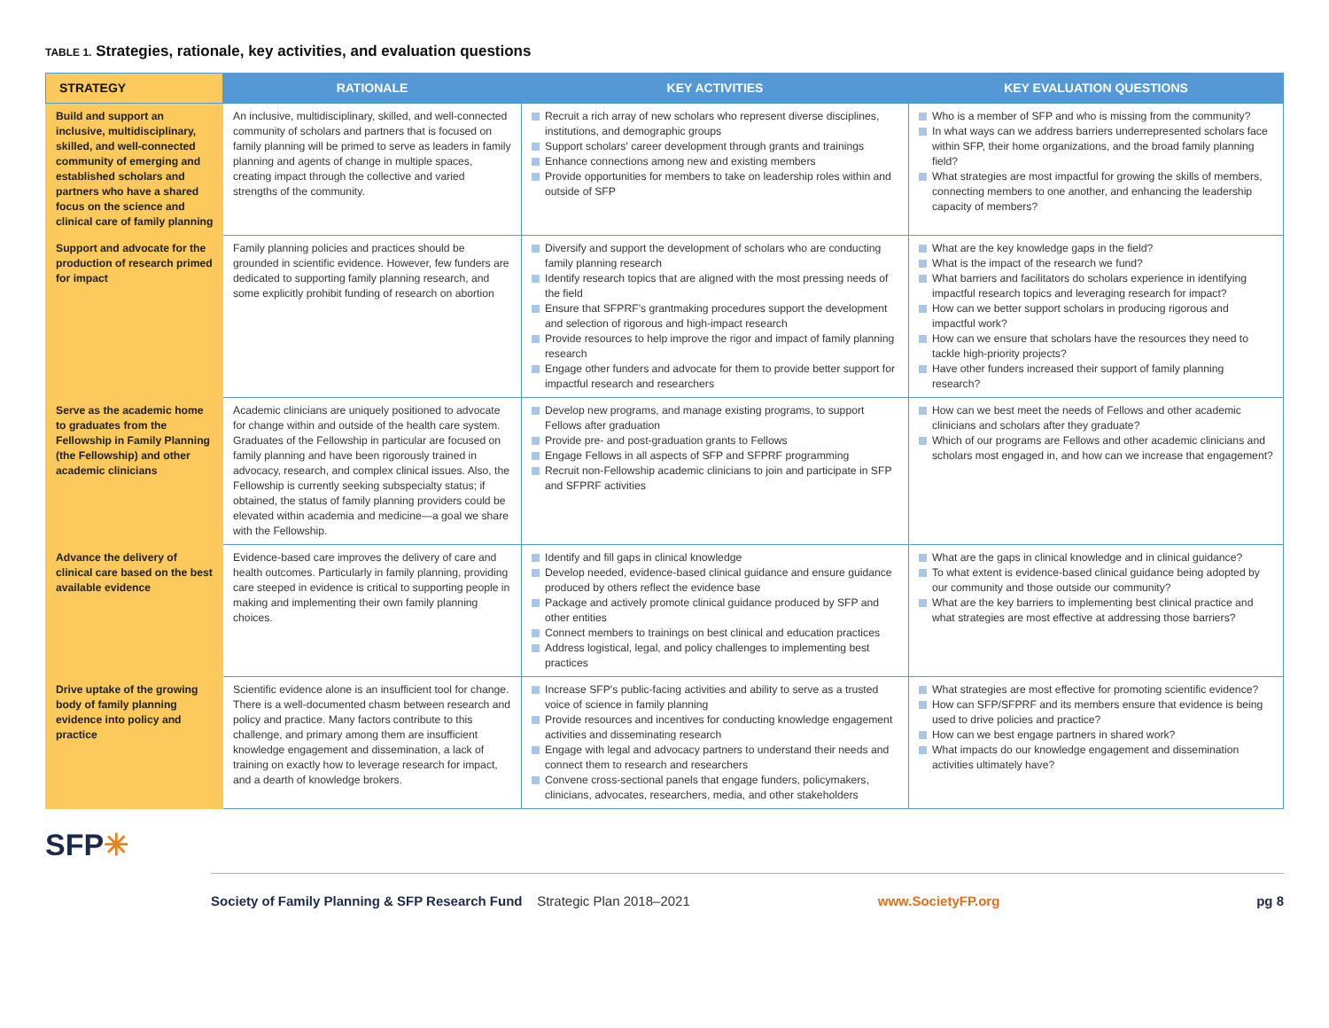TABLE 1. Strategies, rationale, key activities, and evaluation questions
| STRATEGY | RATIONALE | KEY ACTIVITIES | KEY EVALUATION QUESTIONS |
| --- | --- | --- | --- |
| Build and support an inclusive, multidisciplinary, skilled, and well-connected community of emerging and established scholars and partners who have a shared focus on the science and clinical care of family planning | An inclusive, multidisciplinary, skilled, and well-connected community of scholars and partners that is focused on family planning will be primed to serve as leaders in family planning and agents of change in multiple spaces, creating impact through the collective and varied strengths of the community. | Recruit a rich array of new scholars who represent diverse disciplines, institutions, and demographic groups Support scholars' career development through grants and trainings Enhance connections among new and existing members Provide opportunities for members to take on leadership roles within and outside of SFP | Who is a member of SFP and who is missing from the community? In what ways can we address barriers underrepresented scholars face within SFP, their home organizations, and the broad family planning field? What strategies are most impactful for growing the skills of members, connecting members to one another, and enhancing the leadership capacity of members? |
| Support and advocate for the production of research primed for impact | Family planning policies and practices should be grounded in scientific evidence. However, few funders are dedicated to supporting family planning research, and some explicitly prohibit funding of research on abortion | Diversify and support the development of scholars who are conducting family planning research Identify research topics that are aligned with the most pressing needs of the field Ensure that SFPRF's grantmaking procedures support the development and selection of rigorous and high-impact research Provide resources to help improve the rigor and impact of family planning research Engage other funders and advocate for them to provide better support for impactful research and researchers | What are the key knowledge gaps in the field? What is the impact of the research we fund? What barriers and facilitators do scholars experience in identifying impactful research topics and leveraging research for impact? How can we better support scholars in producing rigorous and impactful work? How can we ensure that scholars have the resources they need to tackle high-priority projects? Have other funders increased their support of family planning research? |
| Serve as the academic home to graduates from the Fellowship in Family Planning (the Fellowship) and other academic clinicians | Academic clinicians are uniquely positioned to advocate for change within and outside of the health care system. Graduates of the Fellowship in particular are focused on family planning and have been rigorously trained in advocacy, research, and complex clinical issues. Also, the Fellowship is currently seeking subspecialty status; if obtained, the status of family planning providers could be elevated within academia and medicine—a goal we share with the Fellowship. | Develop new programs, and manage existing programs, to support Fellows after graduation Provide pre- and post-graduation grants to Fellows Engage Fellows in all aspects of SFP and SFPRF programming Recruit non-Fellowship academic clinicians to join and participate in SFP and SFPRF activities | How can we best meet the needs of Fellows and other academic clinicians and scholars after they graduate? Which of our programs are Fellows and other academic clinicians and scholars most engaged in, and how can we increase that engagement? |
| Advance the delivery of clinical care based on the best available evidence | Evidence-based care improves the delivery of care and health outcomes. Particularly in family planning, providing care steeped in evidence is critical to supporting people in making and implementing their own family planning choices. | Identify and fill gaps in clinical knowledge Develop needed, evidence-based clinical guidance and ensure guidance produced by others reflect the evidence base Package and actively promote clinical guidance produced by SFP and other entities Connect members to trainings on best clinical and education practices Address logistical, legal, and policy challenges to implementing best practices | What are the gaps in clinical knowledge and in clinical guidance? To what extent is evidence-based clinical guidance being adopted by our community and those outside our community? What are the key barriers to implementing best clinical practice and what strategies are most effective at addressing those barriers? |
| Drive uptake of the growing body of family planning evidence into policy and practice | Scientific evidence alone is an insufficient tool for change. There is a well-documented chasm between research and policy and practice. Many factors contribute to this challenge, and primary among them are insufficient knowledge engagement and dissemination, a lack of training on exactly how to leverage research for impact, and a dearth of knowledge brokers. | Increase SFP's public-facing activities and ability to serve as a trusted voice of science in family planning Provide resources and incentives for conducting knowledge engagement activities and disseminating research Engage with legal and advocacy partners to understand their needs and connect them to research and researchers Convene cross-sectional panels that engage funders, policymakers, clinicians, advocates, researchers, media, and other stakeholders | What strategies are most effective for promoting scientific evidence? How can SFP/SFPRF and its members ensure that evidence is being used to drive policies and practice? How can we best engage partners in shared work? What impacts do our knowledge engagement and dissemination activities ultimately have? |
SFP✳
Society of Family Planning & SFP Research Fund Strategic Plan 2018–2021 www.SocietyFP.org pg 8